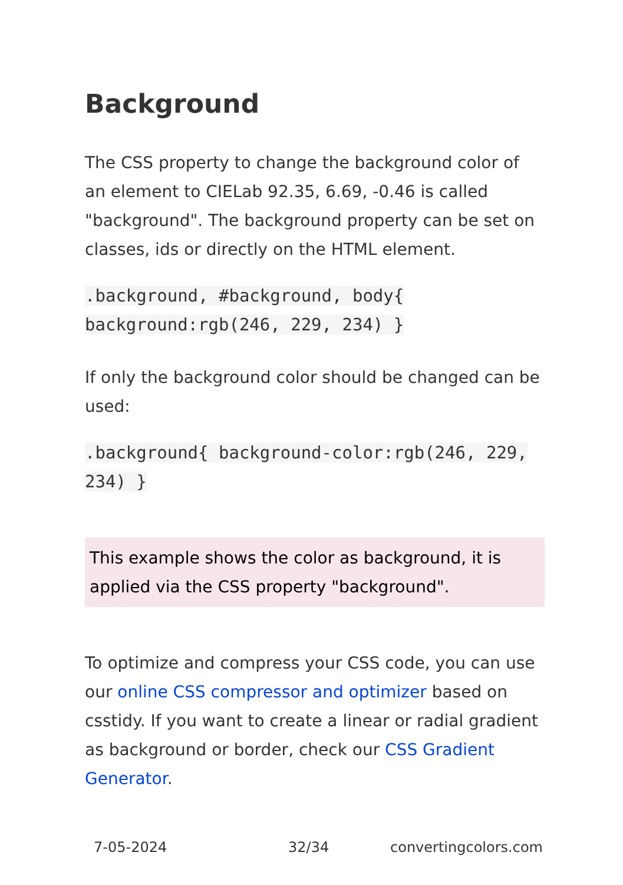Background
The CSS property to change the background color of an element to CIELab 92.35, 6.69, -0.46 is called "background". The background property can be set on classes, ids or directly on the HTML element.
.background, #background, body{ background:rgb(246, 229, 234) }
If only the background color should be changed can be used:
.background{ background-color:rgb(246, 229, 234) }
This example shows the color as background, it is applied via the CSS property "background".
To optimize and compress your CSS code, you can use our online CSS compressor and optimizer based on csstidy. If you want to create a linear or radial gradient as background or border, check our CSS Gradient Generator.
7-05-2024 32/34 convertingcolors.com